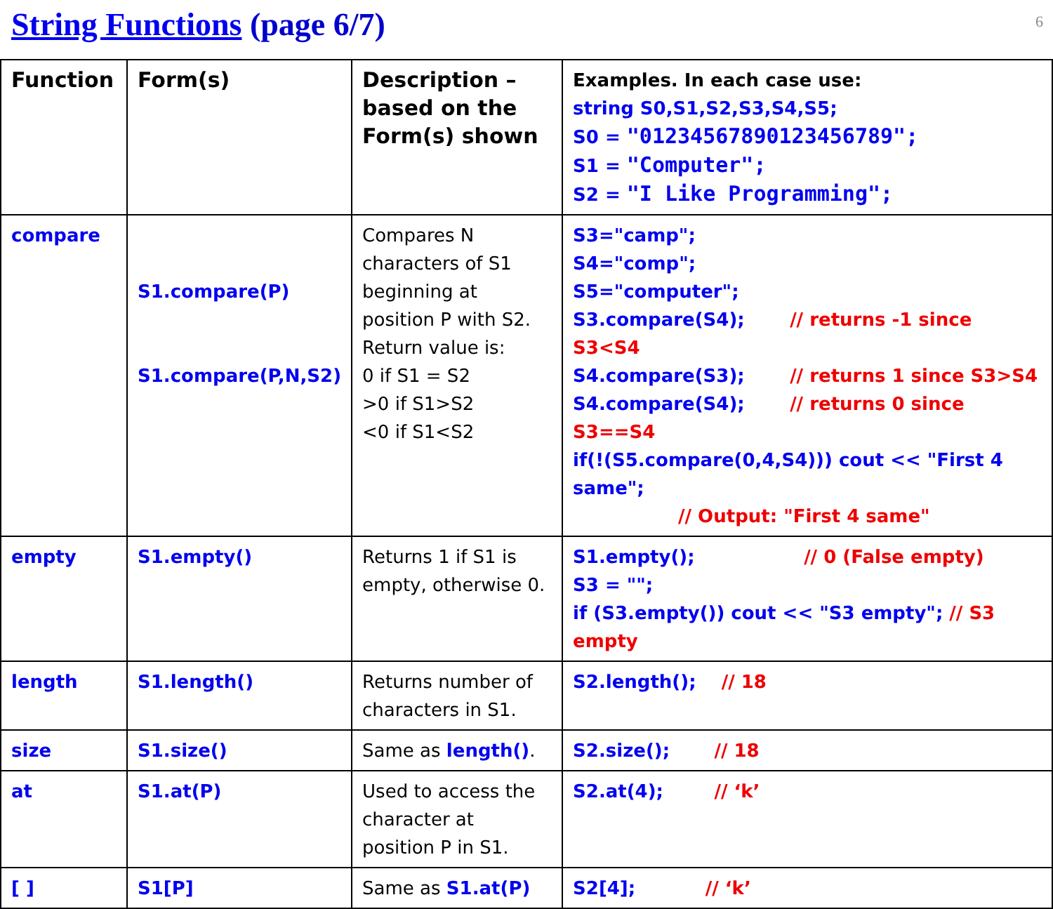String Functions (page 6/7)
6
| Function | Form(s) | Description – based on the Form(s) shown | Examples. In each case use: string S0,S1,S2,S3,S4,S5; S0 = "0123456789012345678​9"; S1 = "Computer"; S2 = "I Like Programming"; |
| compare | S1.compare(P) S1.compare(P,N,S2) | Compares N characters of S1 beginning at position P with S2. Return value is: 0 if S1 = S2 >0 if S1>S2 <0 if S1<S2 | S3="camp"; S4="comp"; S5="computer"; S3.compare(S4); // returns -1 since S3<S4 S4.compare(S3); // returns 1 since S3>S4 S4.compare(S4); // returns 0 since S3==S4 if(!(S5.compare(0,4,S4))) cout << "First 4 same"; // Output: "First 4 same" |
| empty | S1.empty() | Returns 1 if S1 is empty, otherwise 0. | S1.empty(); // 0 (False empty) S3 = ""; if (S3.empty()) cout << "S3 empty"; // S3 empty |
| length | S1.length() | Returns number of characters in S1. | S2.length(); // 18 |
| size | S1.size() | Same as length() . | S2.size(); // 18 |
| at | S1.at(P) | Used to access the character at position P in S1. | S2.at(4); // ‘k’ |
| [ ] | S1[P] | Same as S1.at(P) | S2[4]; // ‘k’ |